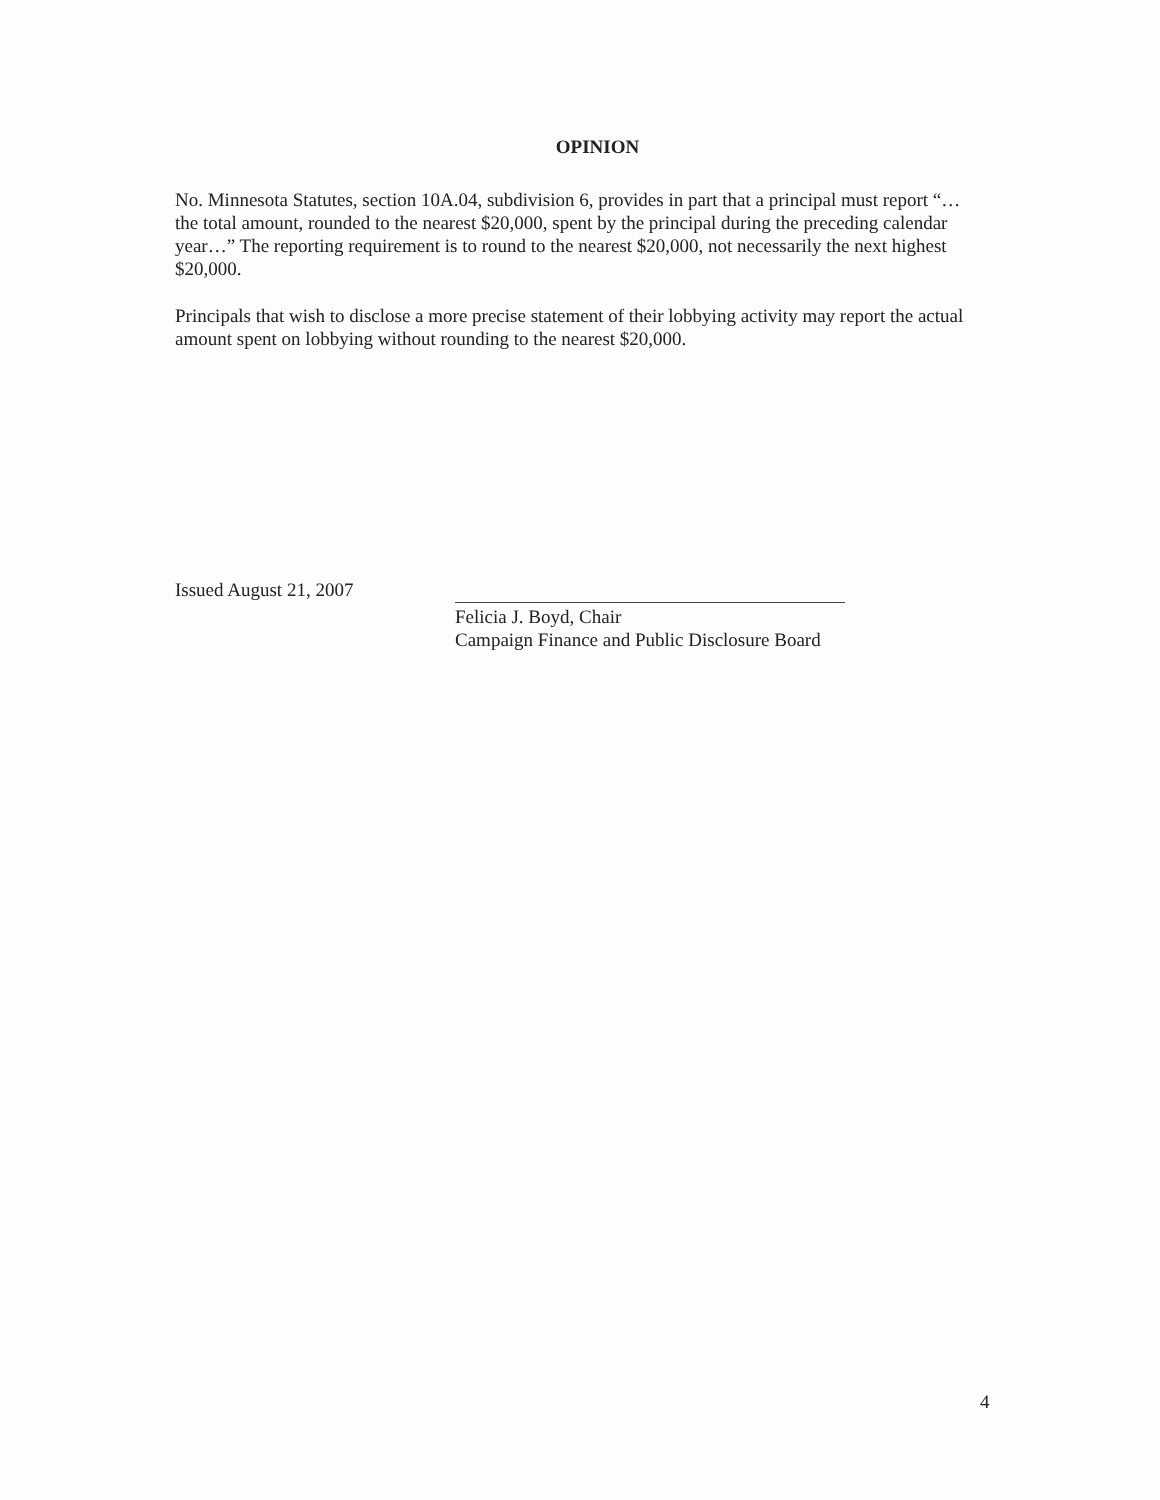OPINION
No. Minnesota Statutes, section 10A.04, subdivision 6, provides in part that a principal must report “… the total amount, rounded to the nearest $20,000, spent by the principal during the preceding calendar year…” The reporting requirement is to round to the nearest $20,000, not necessarily the next highest $20,000.
Principals that wish to disclose a more precise statement of their lobbying activity may report the actual amount spent on lobbying without rounding to the nearest $20,000.
Issued August 21, 2007
Felicia J. Boyd, Chair
Campaign Finance and Public Disclosure Board
4